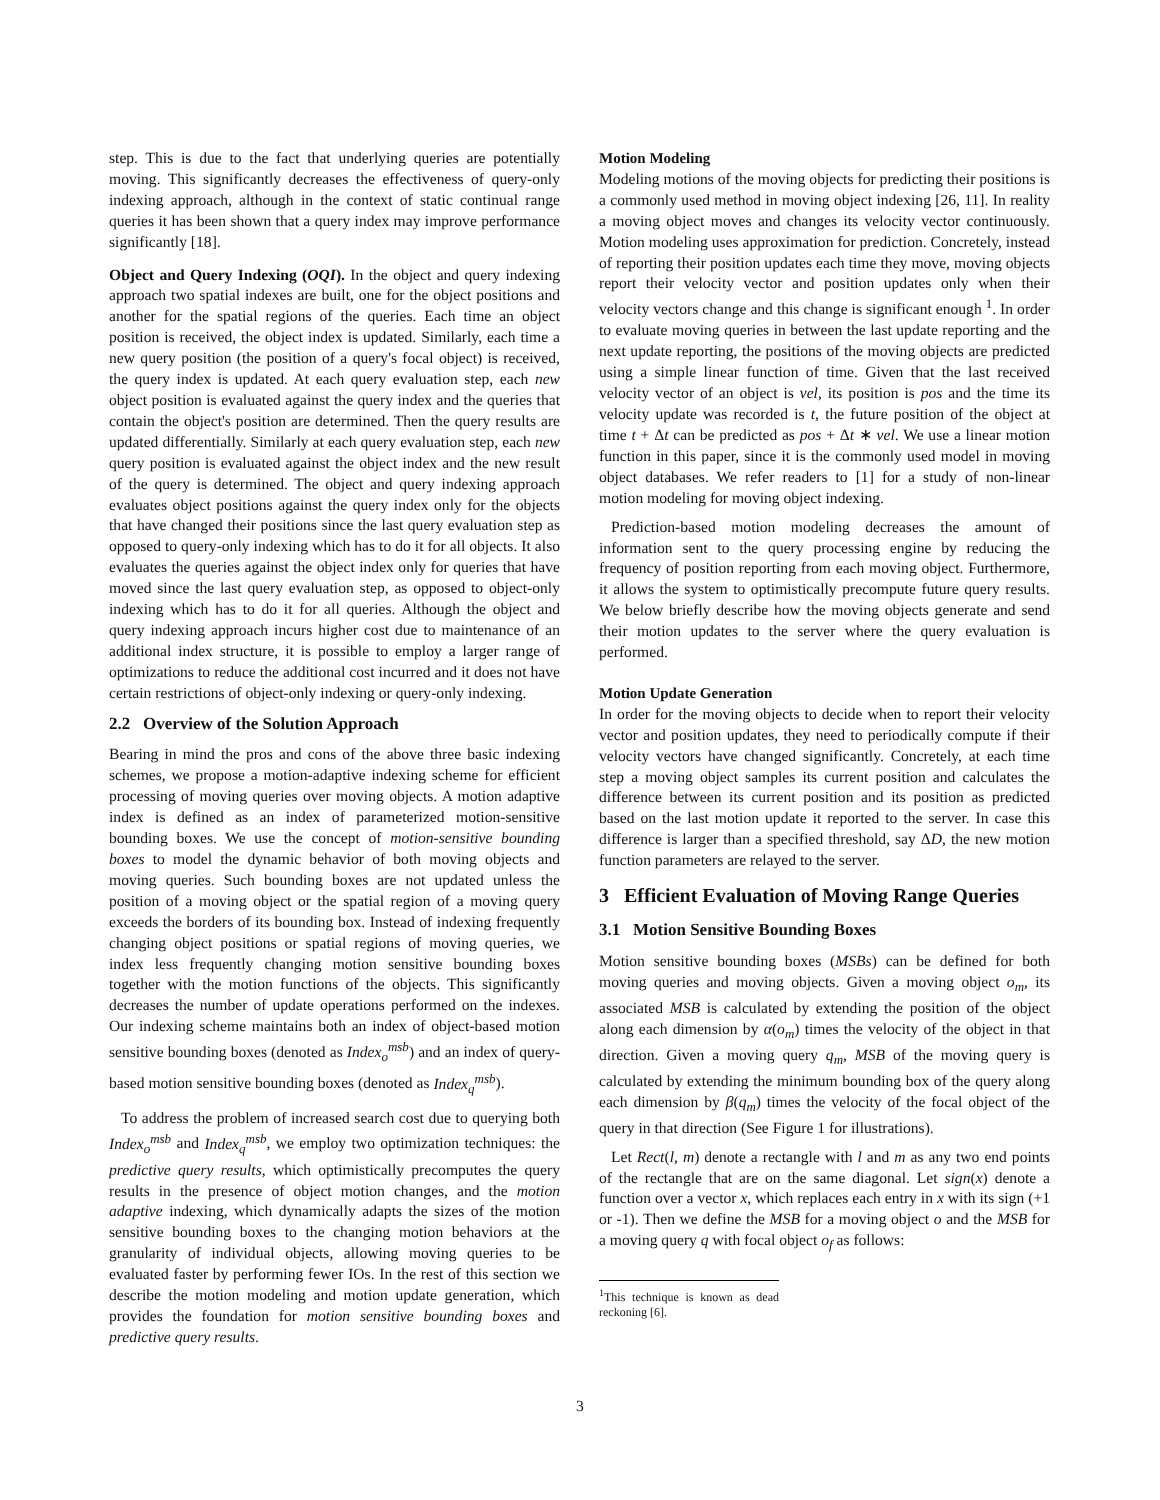step. This is due to the fact that underlying queries are potentially moving. This significantly decreases the effectiveness of query-only indexing approach, although in the context of static continual range queries it has been shown that a query index may improve performance significantly [18].
Object and Query Indexing (OQI). In the object and query indexing approach two spatial indexes are built, one for the object positions and another for the spatial regions of the queries. Each time an object position is received, the object index is updated. Similarly, each time a new query position (the position of a query's focal object) is received, the query index is updated. At each query evaluation step, each new object position is evaluated against the query index and the queries that contain the object's position are determined. Then the query results are updated differentially. Similarly at each query evaluation step, each new query position is evaluated against the object index and the new result of the query is determined. The object and query indexing approach evaluates object positions against the query index only for the objects that have changed their positions since the last query evaluation step as opposed to query-only indexing which has to do it for all objects. It also evaluates the queries against the object index only for queries that have moved since the last query evaluation step, as opposed to object-only indexing which has to do it for all queries. Although the object and query indexing approach incurs higher cost due to maintenance of an additional index structure, it is possible to employ a larger range of optimizations to reduce the additional cost incurred and it does not have certain restrictions of object-only indexing or query-only indexing.
2.2 Overview of the Solution Approach
Bearing in mind the pros and cons of the above three basic indexing schemes, we propose a motion-adaptive indexing scheme for efficient processing of moving queries over moving objects. A motion adaptive index is defined as an index of parameterized motion-sensitive bounding boxes. We use the concept of motion-sensitive bounding boxes to model the dynamic behavior of both moving objects and moving queries. Such bounding boxes are not updated unless the position of a moving object or the spatial region of a moving query exceeds the borders of its bounding box. Instead of indexing frequently changing object positions or spatial regions of moving queries, we index less frequently changing motion sensitive bounding boxes together with the motion functions of the objects. This significantly decreases the number of update operations performed on the indexes. Our indexing scheme maintains both an index of object-based motion sensitive bounding boxes (denoted as Index<sub>o</sub><sup>msb</sup>) and an index of query-based motion sensitive bounding boxes (denoted as Index<sub>q</sub><sup>msb</sup>).
To address the problem of increased search cost due to querying both Index<sub>o</sub><sup>msb</sup> and Index<sub>q</sub><sup>msb</sup>, we employ two optimization techniques: the predictive query results, which optimistically precomputes the query results in the presence of object motion changes, and the motion adaptive indexing, which dynamically adapts the sizes of the motion sensitive bounding boxes to the changing motion behaviors at the granularity of individual objects, allowing moving queries to be evaluated faster by performing fewer IOs. In the rest of this section we describe the motion modeling and motion update generation, which provides the foundation for motion sensitive bounding boxes and predictive query results.
Motion Modeling
Modeling motions of the moving objects for predicting their positions is a commonly used method in moving object indexing [26, 11]. In reality a moving object moves and changes its velocity vector continuously. Motion modeling uses approximation for prediction. Concretely, instead of reporting their position updates each time they move, moving objects report their velocity vector and position updates only when their velocity vectors change and this change is significant enough <sup>1</sup>. In order to evaluate moving queries in between the last update reporting and the next update reporting, the positions of the moving objects are predicted using a simple linear function of time. Given that the last received velocity vector of an object is vel, its position is pos and the time its velocity update was recorded is t, the future position of the object at time t + Δt can be predicted as pos + Δt ∗ vel. We use a linear motion function in this paper, since it is the commonly used model in moving object databases. We refer readers to [1] for a study of non-linear motion modeling for moving object indexing.
Prediction-based motion modeling decreases the amount of information sent to the query processing engine by reducing the frequency of position reporting from each moving object. Furthermore, it allows the system to optimistically precompute future query results. We below briefly describe how the moving objects generate and send their motion updates to the server where the query evaluation is performed.
Motion Update Generation
In order for the moving objects to decide when to report their velocity vector and position updates, they need to periodically compute if their velocity vectors have changed significantly. Concretely, at each time step a moving object samples its current position and calculates the difference between its current position and its position as predicted based on the last motion update it reported to the server. In case this difference is larger than a specified threshold, say ΔD, the new motion function parameters are relayed to the server.
3 Efficient Evaluation of Moving Range Queries
3.1 Motion Sensitive Bounding Boxes
Motion sensitive bounding boxes (MSBs) can be defined for both moving queries and moving objects. Given a moving object o<sub>m</sub>, its associated MSB is calculated by extending the position of the object along each dimension by α(o<sub>m</sub>) times the velocity of the object in that direction. Given a moving query q<sub>m</sub>, MSB of the moving query is calculated by extending the minimum bounding box of the query along each dimension by β(q<sub>m</sub>) times the velocity of the focal object of the query in that direction (See Figure 1 for illustrations).
Let Rect(l, m) denote a rectangle with l and m as any two end points of the rectangle that are on the same diagonal. Let sign(x) denote a function over a vector x, which replaces each entry in x with its sign (+1 or -1). Then we define the MSB for a moving object o and the MSB for a moving query q with focal object o<sub>f</sub> as follows:
<sup>1</sup> This technique is known as dead reckoning [6].
3